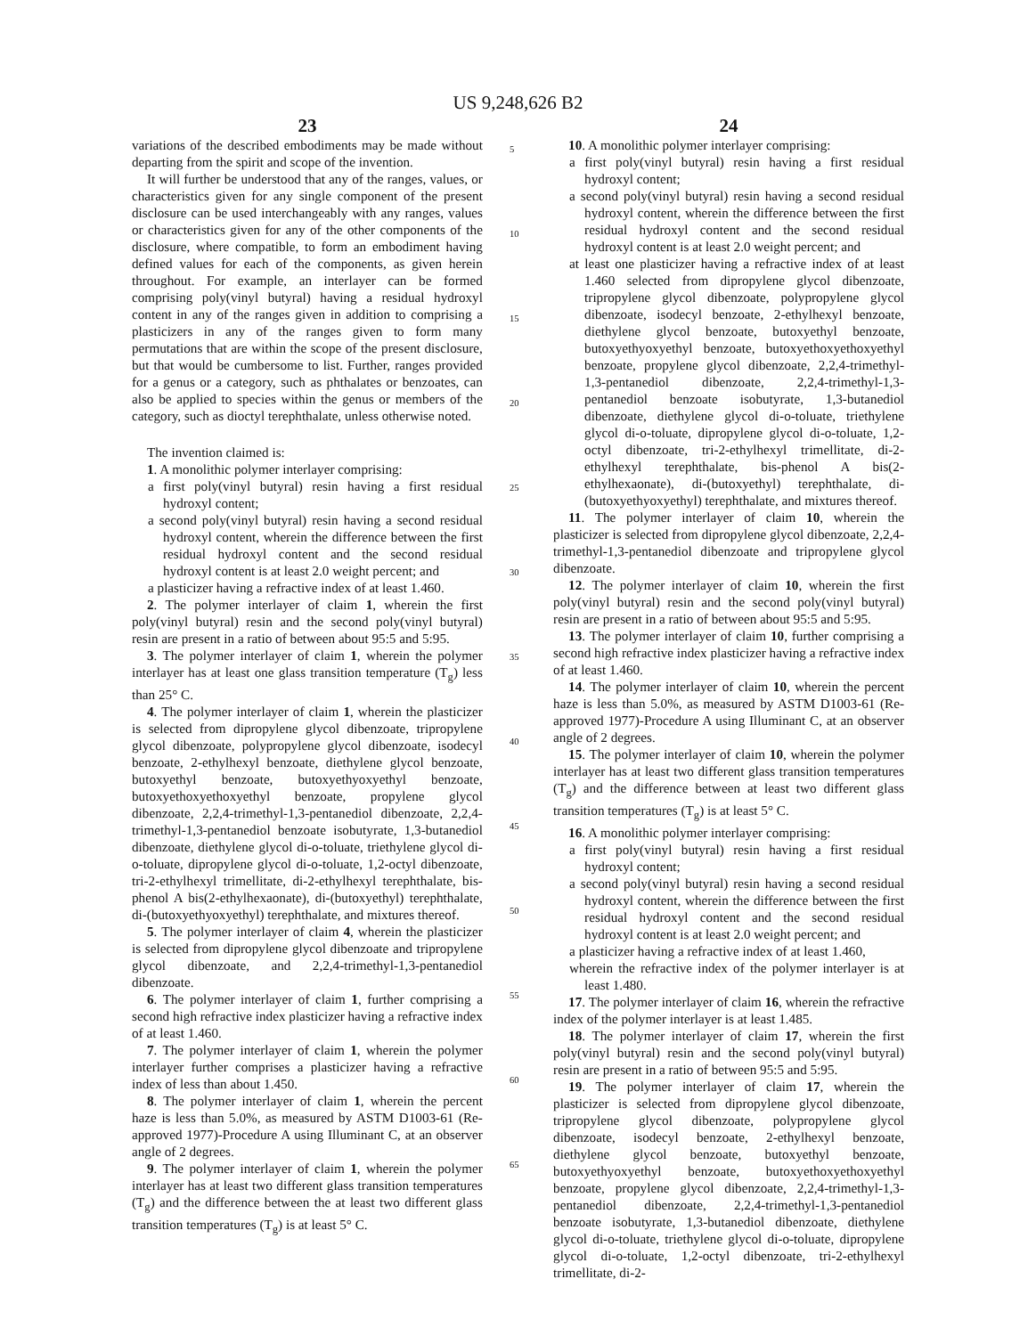US 9,248,626 B2
23
variations of the described embodiments may be made without departing from the spirit and scope of the invention.
It will further be understood that any of the ranges, values, or characteristics given for any single component of the present disclosure can be used interchangeably with any ranges, values or characteristics given for any of the other components of the disclosure, where compatible, to form an embodiment having defined values for each of the components, as given herein throughout. For example, an interlayer can be formed comprising poly(vinyl butyral) having a residual hydroxyl content in any of the ranges given in addition to comprising a plasticizers in any of the ranges given to form many permutations that are within the scope of the present disclosure, but that would be cumbersome to list. Further, ranges provided for a genus or a category, such as phthalates or benzoates, can also be applied to species within the genus or members of the category, such as dioctyl terephthalate, unless otherwise noted.
The invention claimed is:
1. A monolithic polymer interlayer comprising:
a first poly(vinyl butyral) resin having a first residual hydroxyl content;
a second poly(vinyl butyral) resin having a second residual hydroxyl content, wherein the difference between the first residual hydroxyl content and the second residual hydroxyl content is at least 2.0 weight percent; and
a plasticizer having a refractive index of at least 1.460.
2. The polymer interlayer of claim 1, wherein the first poly(vinyl butyral) resin and the second poly(vinyl butyral) resin are present in a ratio of between about 95:5 and 5:95.
3. The polymer interlayer of claim 1, wherein the polymer interlayer has at least one glass transition temperature (T<sub>g</sub>) less than 25° C.
4. The polymer interlayer of claim 1, wherein the plasticizer is selected from dipropylene glycol dibenzoate, tripropylene glycol dibenzoate, polypropylene glycol dibenzoate, isodecyl benzoate, 2-ethylhexyl benzoate, diethylene glycol benzoate, butoxyethyl benzoate, butoxyethyoxyethyl benzoate, butoxyethoxyethoxyethyl benzoate, propylene glycol dibenzoate, 2,2,4-trimethyl-1,3-pentanediol dibenzoate, 2,2,4-trimethyl-1,3-pentanediol benzoate isobutyrate, 1,3-butanediol dibenzoate, diethylene glycol di-o-toluate, triethylene glycol di-o-toluate, dipropylene glycol di-o-toluate, 1,2-octyl dibenzoate, tri-2-ethylhexyl trimellitate, di-2-ethylhexyl terephthalate, bis-phenol A bis(2-ethylhexaonate), di-(butoxyethyl) terephthalate, di-(butoxyethyoxyethyl) terephthalate, and mixtures thereof.
5. The polymer interlayer of claim 4, wherein the plasticizer is selected from dipropylene glycol dibenzoate and tripropylene glycol dibenzoate, and 2,2,4-trimethyl-1,3-pentanediol dibenzoate.
6. The polymer interlayer of claim 1, further comprising a second high refractive index plasticizer having a refractive index of at least 1.460.
7. The polymer interlayer of claim 1, wherein the polymer interlayer further comprises a plasticizer having a refractive index of less than about 1.450.
8. The polymer interlayer of claim 1, wherein the percent haze is less than 5.0%, as measured by ASTM D1003-61 (Re-approved 1977)-Procedure A using Illuminant C, at an observer angle of 2 degrees.
9. The polymer interlayer of claim 1, wherein the polymer interlayer has at least two different glass transition temperatures (T<sub>g</sub>) and the difference between the at least two different glass transition temperatures (T<sub>g</sub>) is at least 5° C.
5
10
15
20
25
30
35
40
45
50
55
60
65
24
10. A monolithic polymer interlayer comprising:
a first poly(vinyl butyral) resin having a first residual hydroxyl content;
a second poly(vinyl butyral) resin having a second residual hydroxyl content, wherein the difference between the first residual hydroxyl content and the second residual hydroxyl content is at least 2.0 weight percent; and
at least one plasticizer having a refractive index of at least 1.460 selected from dipropylene glycol dibenzoate, tripropylene glycol dibenzoate, polypropylene glycol dibenzoate, isodecyl benzoate, 2-ethylhexyl benzoate, diethylene glycol benzoate, butoxyethyl benzoate, butoxyethyoxyethyl benzoate, butoxyethoxyethoxyethyl benzoate, propylene glycol dibenzoate, 2,2,4-trimethyl-1,3-pentanediol dibenzoate, 2,2,4-trimethyl-1,3-pentanediol benzoate isobutyrate, 1,3-butanediol dibenzoate, diethylene glycol di-o-toluate, triethylene glycol di-o-toluate, dipropylene glycol di-o-toluate, 1,2-octyl dibenzoate, tri-2-ethylhexyl trimellitate, di-2-ethylhexyl terephthalate, bis-phenol A bis(2-ethylhexaonate), di-(butoxyethyl) terephthalate, di-(butoxyethyoxyethyl) terephthalate, and mixtures thereof.
11. The polymer interlayer of claim 10, wherein the plasticizer is selected from dipropylene glycol dibenzoate, 2,2,4-trimethyl-1,3-pentanediol dibenzoate and tripropylene glycol dibenzoate.
12. The polymer interlayer of claim 10, wherein the first poly(vinyl butyral) resin and the second poly(vinyl butyral) resin are present in a ratio of between about 95:5 and 5:95.
13. The polymer interlayer of claim 10, further comprising a second high refractive index plasticizer having a refractive index of at least 1.460.
14. The polymer interlayer of claim 10, wherein the percent haze is less than 5.0%, as measured by ASTM D1003-61 (Re-approved 1977)-Procedure A using Illuminant C, at an observer angle of 2 degrees.
15. The polymer interlayer of claim 10, wherein the polymer interlayer has at least two different glass transition temperatures (T<sub>g</sub>) and the difference between at least two different glass transition temperatures (T<sub>g</sub>) is at least 5° C.
16. A monolithic polymer interlayer comprising:
a first poly(vinyl butyral) resin having a first residual hydroxyl content;
a second poly(vinyl butyral) resin having a second residual hydroxyl content, wherein the difference between the first residual hydroxyl content and the second residual hydroxyl content is at least 2.0 weight percent; and
a plasticizer having a refractive index of at least 1.460,
wherein the refractive index of the polymer interlayer is at least 1.480.
17. The polymer interlayer of claim 16, wherein the refractive index of the polymer interlayer is at least 1.485.
18. The polymer interlayer of claim 17, wherein the first poly(vinyl butyral) resin and the second poly(vinyl butyral) resin are present in a ratio of between 95:5 and 5:95.
19. The polymer interlayer of claim 17, wherein the plasticizer is selected from dipropylene glycol dibenzoate, tripropylene glycol dibenzoate, polypropylene glycol dibenzoate, isodecyl benzoate, 2-ethylhexyl benzoate, diethylene glycol benzoate, butoxyethyl benzoate, butoxyethyoxyethyl benzoate, butoxyethoxyethoxyethyl benzoate, propylene glycol dibenzoate, 2,2,4-trimethyl-1,3-pentanediol dibenzoate, 2,2,4-trimethyl-1,3-pentanediol benzoate isobutyrate, 1,3-butanediol dibenzoate, diethylene glycol di-o-toluate, triethylene glycol di-o-toluate, dipropylene glycol di-o-toluate, 1,2-octyl dibenzoate, tri-2-ethylhexyl trimellitate, di-2-